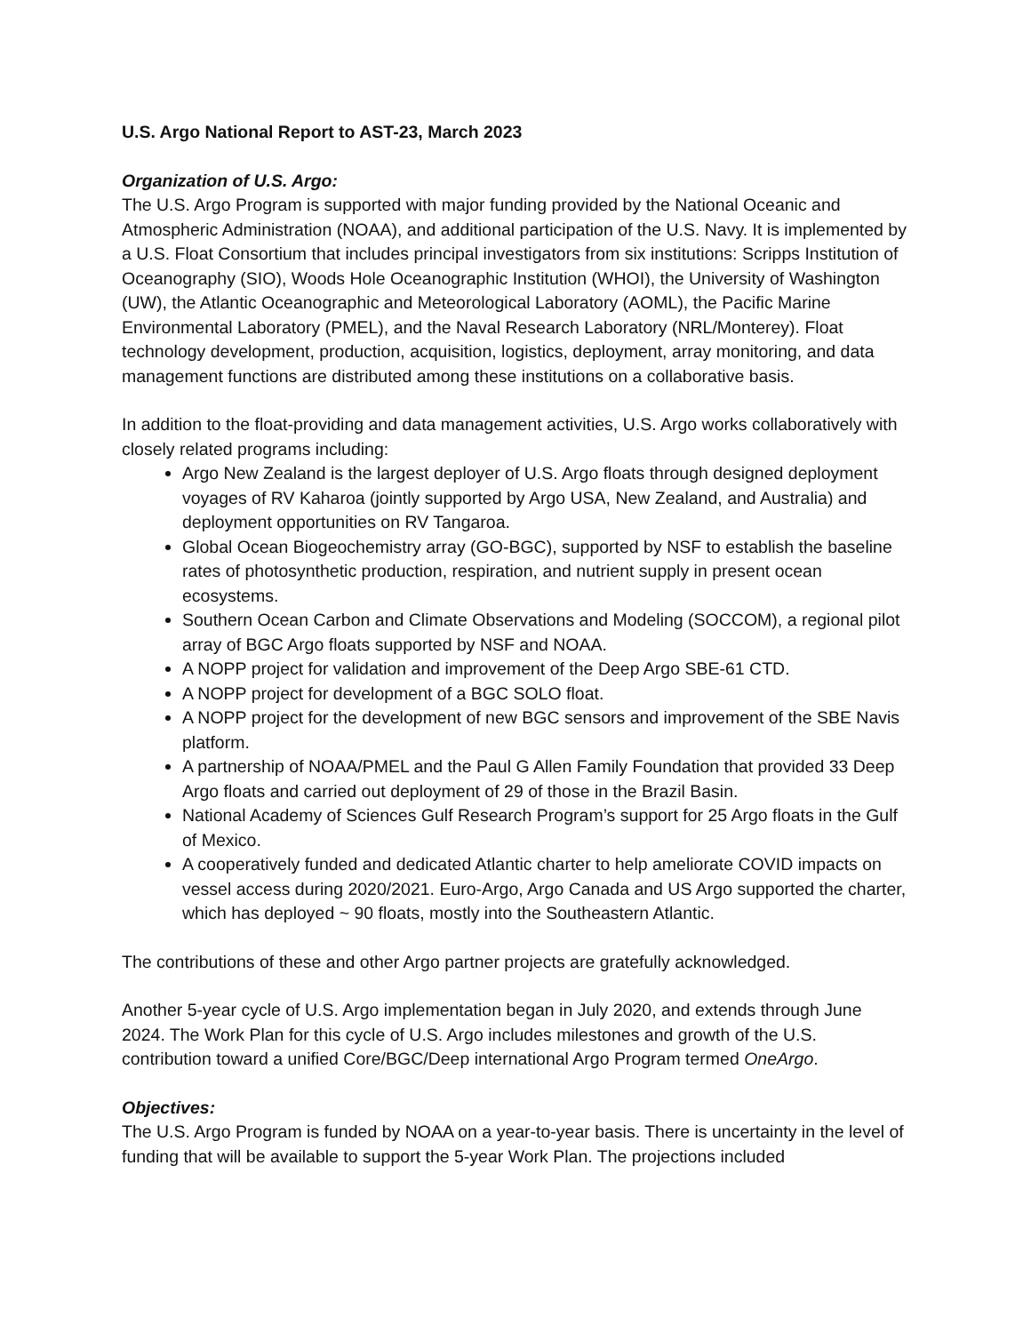U.S. Argo National Report to AST-23, March 2023
Organization of U.S. Argo:
The U.S. Argo Program is supported with major funding provided by the National Oceanic and Atmospheric Administration (NOAA), and additional participation of the U.S. Navy. It is implemented by a U.S. Float Consortium that includes principal investigators from six institutions: Scripps Institution of Oceanography (SIO), Woods Hole Oceanographic Institution (WHOI), the University of Washington (UW), the Atlantic Oceanographic and Meteorological Laboratory (AOML), the Pacific Marine Environmental Laboratory (PMEL), and the Naval Research Laboratory (NRL/Monterey). Float technology development, production, acquisition, logistics, deployment, array monitoring, and data management functions are distributed among these institutions on a collaborative basis.
In addition to the float-providing and data management activities, U.S. Argo works collaboratively with closely related programs including:
Argo New Zealand is the largest deployer of U.S. Argo floats through designed deployment voyages of RV Kaharoa (jointly supported by Argo USA, New Zealand, and Australia) and deployment opportunities on RV Tangaroa.
Global Ocean Biogeochemistry array (GO-BGC), supported by NSF to establish the baseline rates of photosynthetic production, respiration, and nutrient supply in present ocean ecosystems.
Southern Ocean Carbon and Climate Observations and Modeling (SOCCOM), a regional pilot array of BGC Argo floats supported by NSF and NOAA.
A NOPP project for validation and improvement of the Deep Argo SBE-61 CTD.
A NOPP project for development of a BGC SOLO float.
A NOPP project for the development of new BGC sensors and improvement of the SBE Navis platform.
A partnership of NOAA/PMEL and the Paul G Allen Family Foundation that provided 33 Deep Argo floats and carried out deployment of 29 of those in the Brazil Basin.
National Academy of Sciences Gulf Research Program’s support for 25 Argo floats in the Gulf of Mexico.
A cooperatively funded and dedicated Atlantic charter to help ameliorate COVID impacts on vessel access during 2020/2021. Euro-Argo, Argo Canada and US Argo supported the charter, which has deployed ~ 90 floats, mostly into the Southeastern Atlantic.
The contributions of these and other Argo partner projects are gratefully acknowledged.
Another 5-year cycle of U.S. Argo implementation began in July 2020, and extends through June 2024. The Work Plan for this cycle of U.S. Argo includes milestones and growth of the U.S. contribution toward a unified Core/BGC/Deep international Argo Program termed OneArgo.
Objectives:
The U.S. Argo Program is funded by NOAA on a year-to-year basis. There is uncertainty in the level of funding that will be available to support the 5-year Work Plan. The projections included